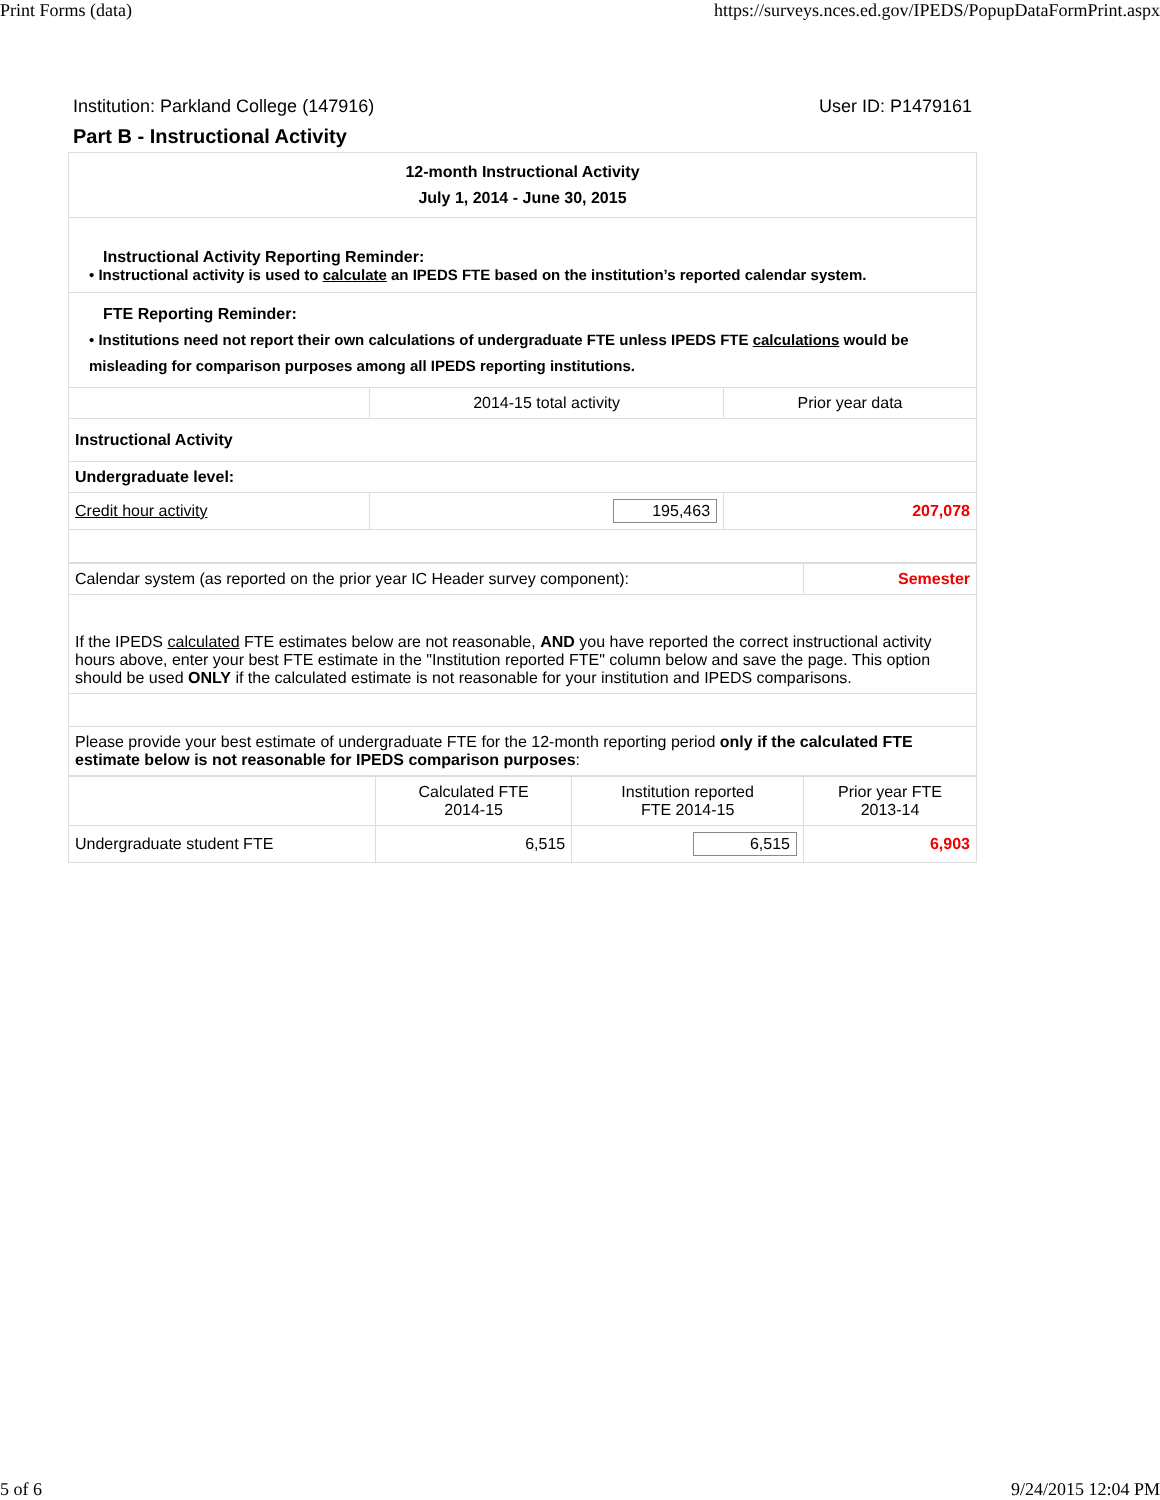Print Forms (data) https://surveys.nces.ed.gov/IPEDS/PopupDataFormPrint.aspx
Institution: Parkland College (147916) User ID: P1479161
Part B - Instructional Activity
| 12-month Instructional Activity July 1, 2014 - June 30, 2015 | | |
| Instructional Activity Reporting Reminder: • Instructional activity is used to calculate an IPEDS FTE based on the institution’s reported calendar system. | | |
| FTE Reporting Reminder: • Institutions need not report their own calculations of undergraduate FTE unless IPEDS FTE calculations would be misleading for comparison purposes among all IPEDS reporting institutions. | | |
| | 2014-15 total activity | Prior year data |
| Instructional Activity | | |
| Undergraduate level: | | |
| Credit hour activity | 195,463 | 207,078 |
| Calendar system (as reported on the prior year IC Header survey component): | Semester |
| If the IPEDS calculated FTE estimates below are not reasonable, AND you have reported the correct instructional activity hours above, enter your best FTE estimate in the "Institution reported FTE" column below and save the page. This option should be used ONLY if the calculated estimate is not reasonable for your institution and IPEDS comparisons. | |
| Please provide your best estimate of undergraduate FTE for the 12-month reporting period only if the calculated FTE estimate below is not reasonable for IPEDS comparison purposes : | |
| | Calculated FTE 2014-15 | Institution reported FTE 2014-15 | Prior year FTE 2013-14 |
| Undergraduate student FTE | 6,515 | 6,515 | 6,903 |
5 of 6 9/24/2015 12:04 PM